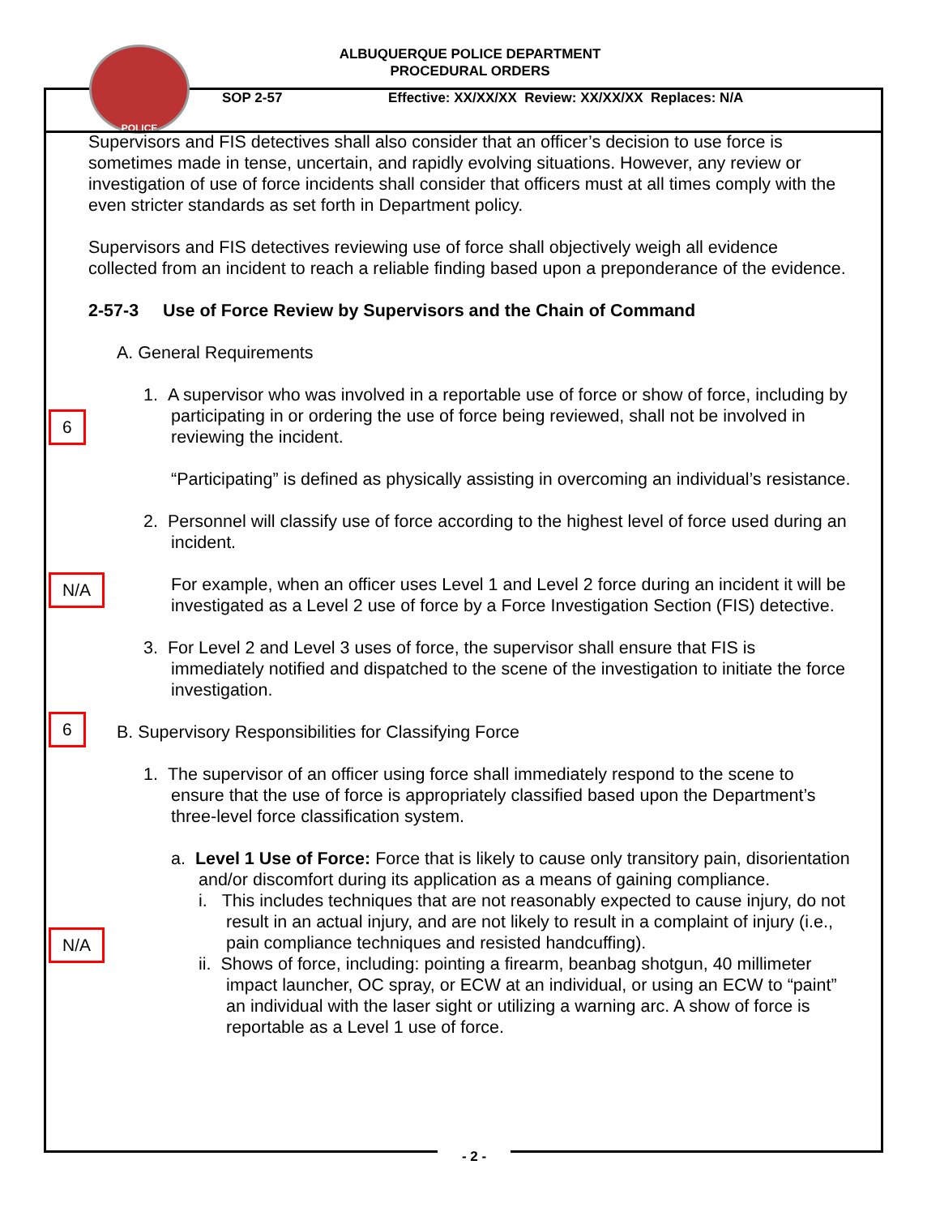ALBUQUERQUE POLICE DEPARTMENT
PROCEDURAL ORDERS
POLICE
SOP 2-57 Effective: XX/XX/XX Review: XX/XX/XX Replaces: N/A
Supervisors and FIS detectives shall also consider that an officer’s decision to use force is sometimes made in tense, uncertain, and rapidly evolving situations. However, any review or investigation of use of force incidents shall consider that officers must at all times comply with the even stricter standards as set forth in Department policy.
Supervisors and FIS detectives reviewing use of force shall objectively weigh all evidence collected from an incident to reach a reliable finding based upon a preponderance of the evidence.
2-57-3 Use of Force Review by Supervisors and the Chain of Command
A. General Requirements
1. A supervisor who was involved in a reportable use of force or show of force, including by participating in or ordering the use of force being reviewed, shall not be involved in reviewing the incident.
“Participating” is defined as physically assisting in overcoming an individual’s resistance.
2. Personnel will classify use of force according to the highest level of force used during an incident.
For example, when an officer uses Level 1 and Level 2 force during an incident it will be investigated as a Level 2 use of force by a Force Investigation Section (FIS) detective.
3. For Level 2 and Level 3 uses of force, the supervisor shall ensure that FIS is immediately notified and dispatched to the scene of the investigation to initiate the force investigation.
B. Supervisory Responsibilities for Classifying Force
1. The supervisor of an officer using force shall immediately respond to the scene to ensure that the use of force is appropriately classified based upon the Department’s three-level force classification system.
a. Level 1 Use of Force: Force that is likely to cause only transitory pain, disorientation and/or discomfort during its application as a means of gaining compliance.
i. This includes techniques that are not reasonably expected to cause injury, do not result in an actual injury, and are not likely to result in a complaint of injury (i.e., pain compliance techniques and resisted handcuffing).
ii. Shows of force, including: pointing a firearm, beanbag shotgun, 40 millimeter impact launcher, OC spray, or ECW at an individual, or using an ECW to “paint” an individual with the laser sight or utilizing a warning arc. A show of force is reportable as a Level 1 use of force.
6
N/A
6
N/A
- 2 -